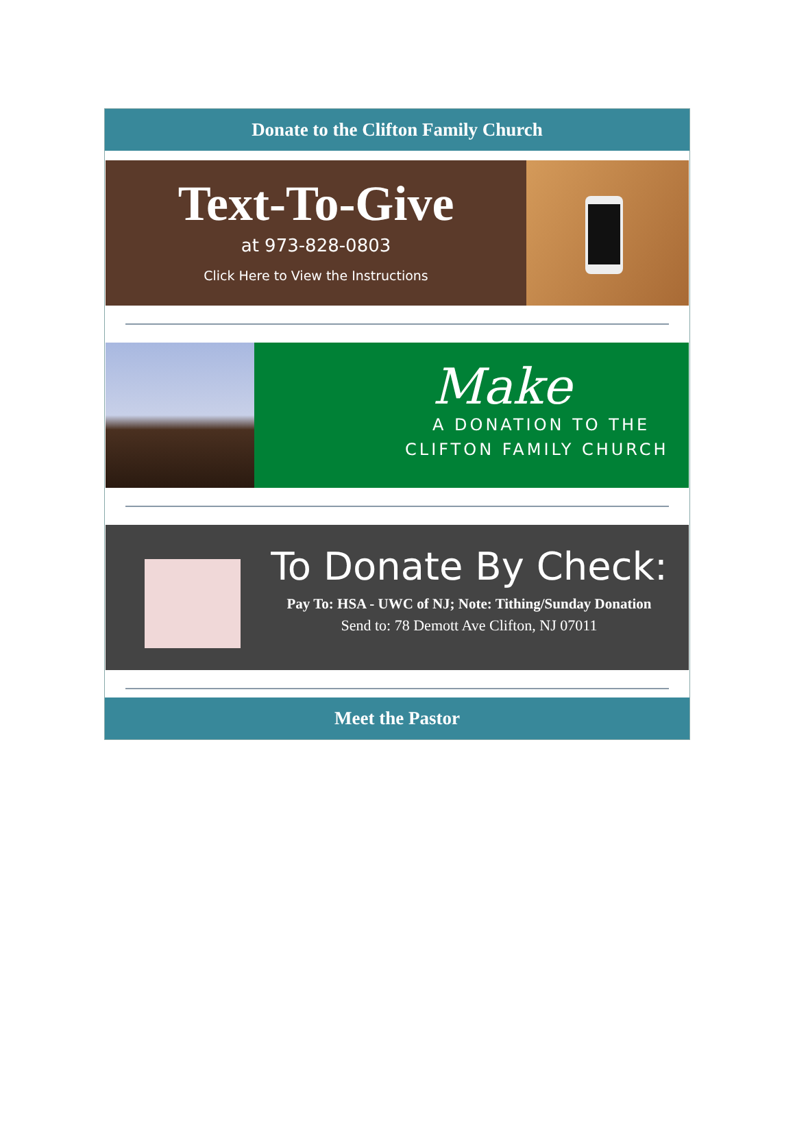Donate to the Clifton Family Church
Text-To-Give
at 973-828-0803
Click Here to View the Instructions
Make
A DONATION TO THE
CLIFTON FAMILY CHURCH
To Donate By Check:
Pay To: HSA - UWC of NJ; Note: Tithing/Sunday Donation
Send to: 78 Demott Ave Clifton, NJ 07011
Meet the Pastor